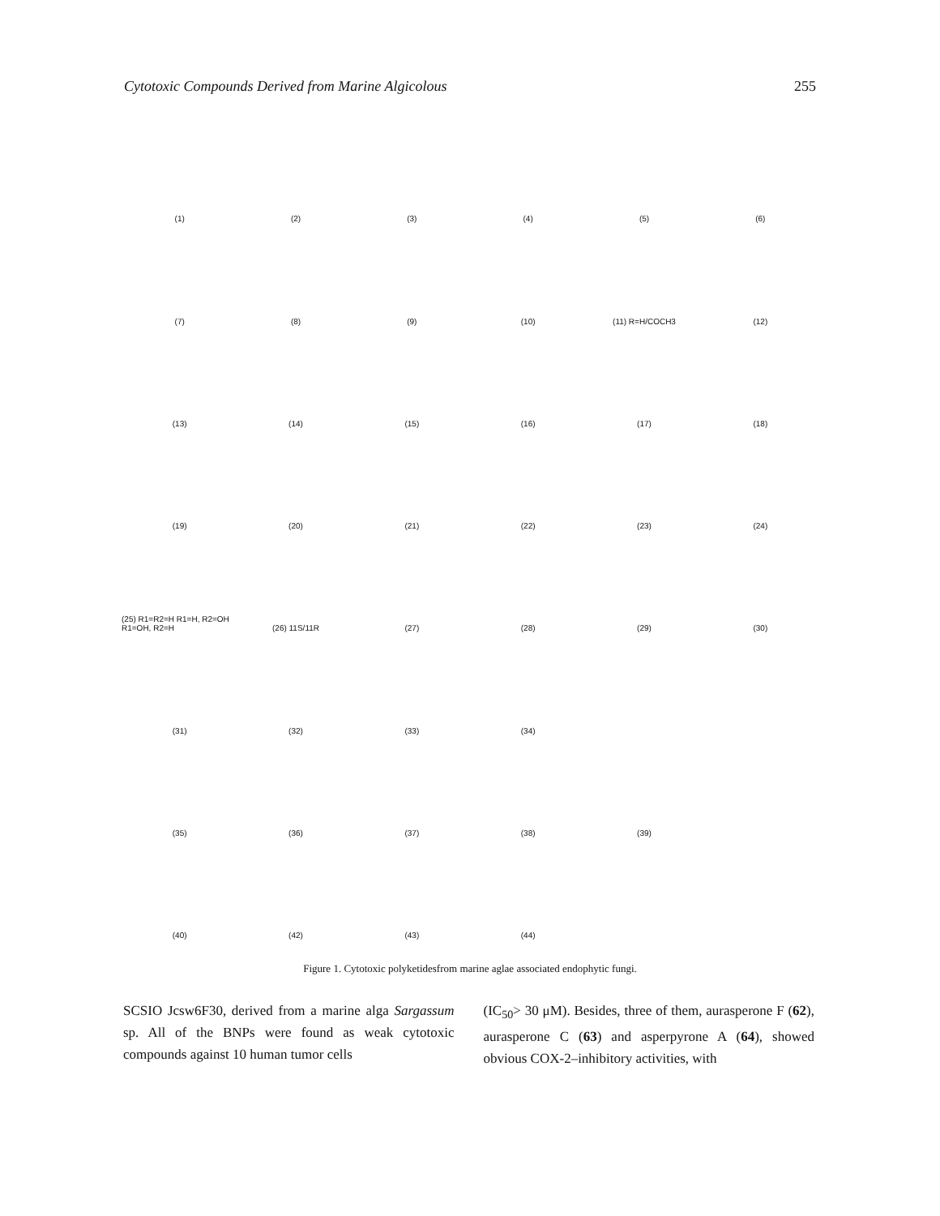Cytotoxic Compounds Derived from Marine Algicolous 255
(1)
(2)
(3)
(4)
(5)
(6)
(7)
(8)
(9)
(10)
(11) R=H/COCH3
(12)
(13)
(14)
(15)
(16)
(17)
(18)
(19)
(20)
(21)
(22)
(23)
(24)
(25) R1=R2=H R1=H, R2=OH R1=OH, R2=H
(26) 11S/11R
(27)
(28)
(29)
(30)
(31)
(32)
(33)
(34)
(35)
(36)
(37)
(38)
(39)
(40)
(42)
(43)
(44)
Figure 1. Cytotoxic polyketidesfrom marine aglae associated endophytic fungi.
SCSIO Jcsw6F30, derived from a marine alga Sargassum sp. All of the BNPs were found as weak cytotoxic compounds against 10 human tumor cells
(IC<sub>50</sub>> 30 μM). Besides, three of them, aurasperone F (62), aurasperone C (63) and asperpyrone A (64), showed obvious COX-2–inhibitory activities, with